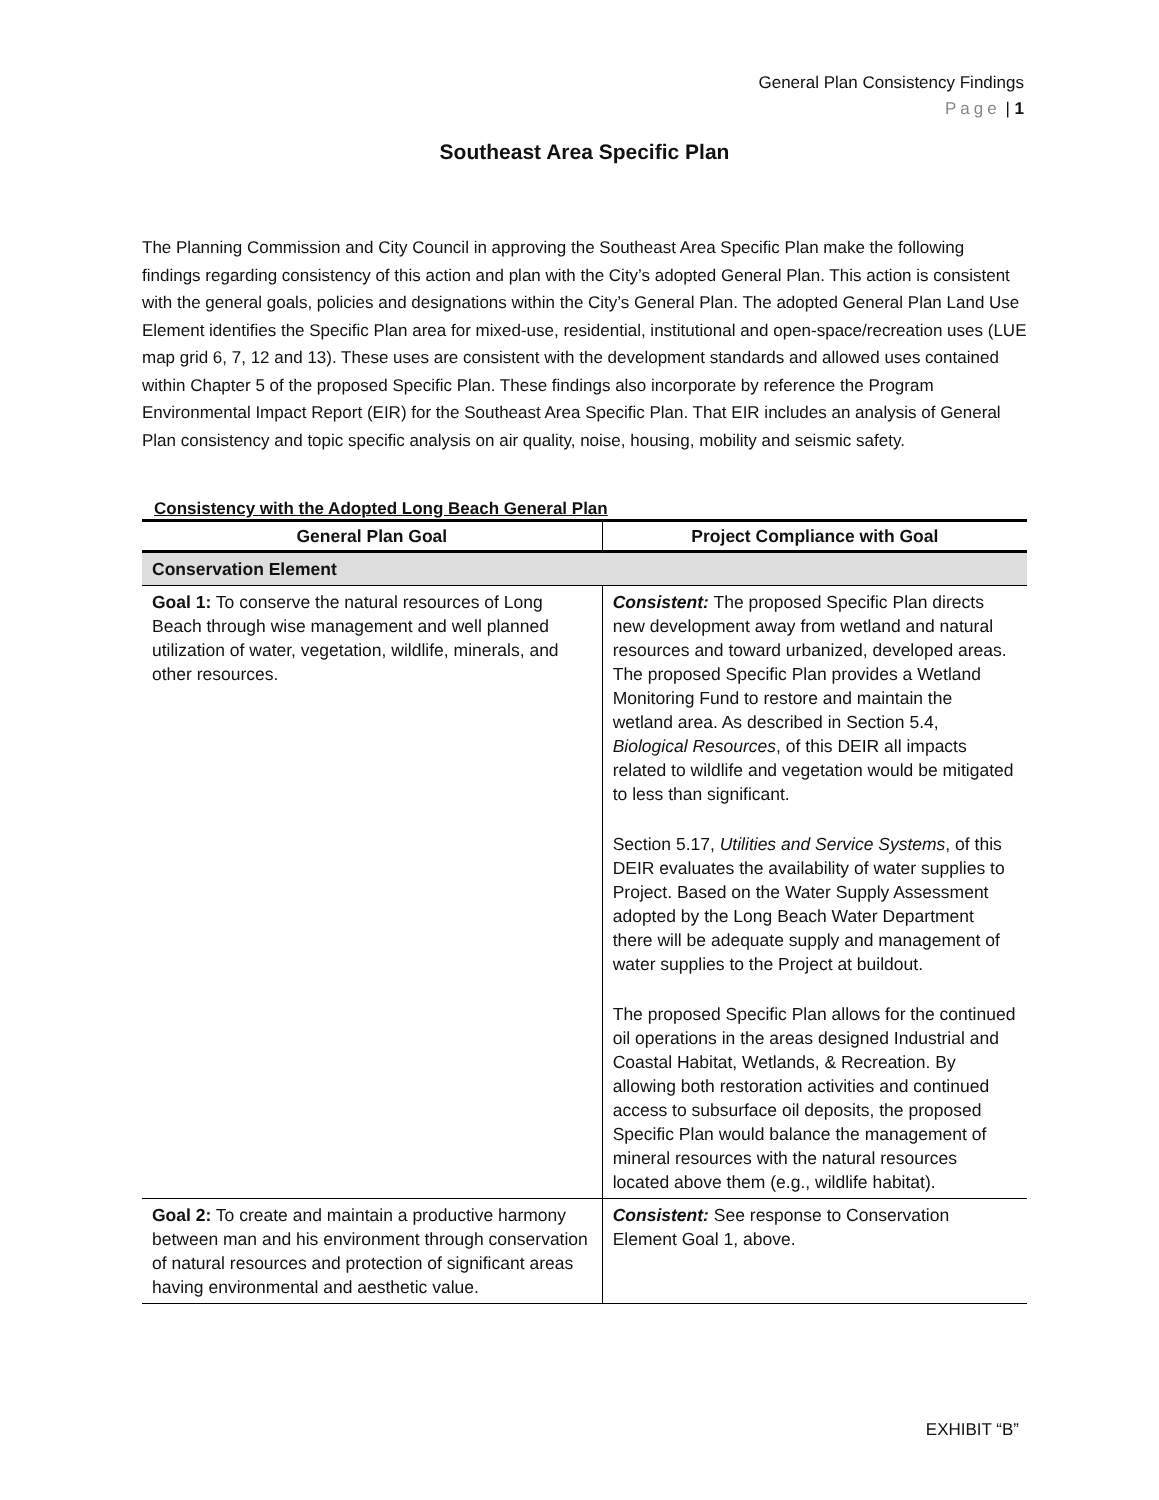General Plan Consistency Findings
Page | 1
Southeast Area Specific Plan
The Planning Commission and City Council in approving the Southeast Area Specific Plan make the following findings regarding consistency of this action and plan with the City’s adopted General Plan. This action is consistent with the general goals, policies and designations within the City’s General Plan. The adopted General Plan Land Use Element identifies the Specific Plan area for mixed-use, residential, institutional and open-space/recreation uses (LUE map grid 6, 7, 12 and 13). These uses are consistent with the development standards and allowed uses contained within Chapter 5 of the proposed Specific Plan. These findings also incorporate by reference the Program Environmental Impact Report (EIR) for the Southeast Area Specific Plan. That EIR includes an analysis of General Plan consistency and topic specific analysis on air quality, noise, housing, mobility and seismic safety.
Consistency with the Adopted Long Beach General Plan
| General Plan Goal | Project Compliance with Goal |
| --- | --- |
| Conservation Element | |
| Goal 1: To conserve the natural resources of Long Beach through wise management and well planned utilization of water, vegetation, wildlife, minerals, and other resources. | Consistent: The proposed Specific Plan directs new development away from wetland and natural resources and toward urbanized, developed areas. The proposed Specific Plan provides a Wetland Monitoring Fund to restore and maintain the wetland area. As described in Section 5.4, Biological Resources , of this DEIR all impacts related to wildlife and vegetation would be mitigated to less than significant. Section 5.17, Utilities and Service Systems , of this DEIR evaluates the availability of water supplies to Project. Based on the Water Supply Assessment adopted by the Long Beach Water Department there will be adequate supply and management of water supplies to the Project at buildout. The proposed Specific Plan allows for the continued oil operations in the areas designed Industrial and Coastal Habitat, Wetlands, & Recreation. By allowing both restoration activities and continued access to subsurface oil deposits, the proposed Specific Plan would balance the management of mineral resources with the natural resources located above them (e.g., wildlife habitat). |
| Goal 2: To create and maintain a productive harmony between man and his environment through conservation of natural resources and protection of significant areas having environmental and aesthetic value. | Consistent: See response to Conservation Element Goal 1, above. |
EXHIBIT “B”